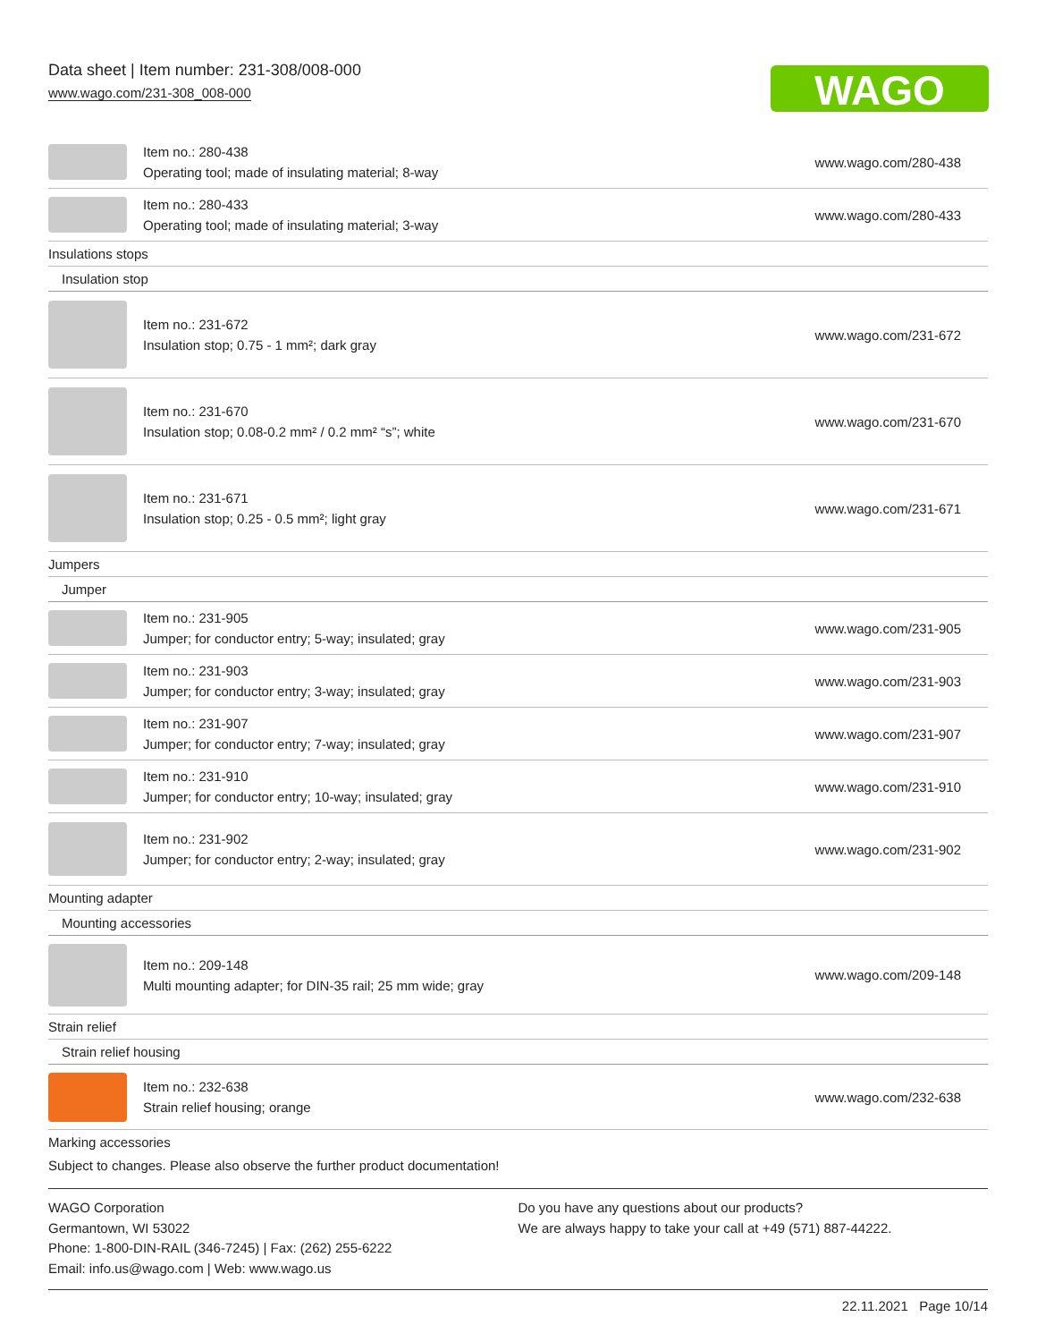Data sheet | Item number: 231-308/008-000
www.wago.com/231-308_008-000
WAGO
| | Item no.: 280-438 Operating tool; made of insulating material; 8-way | www.wago.com/280-438 |
| | Item no.: 280-433 Operating tool; made of insulating material; 3-way | www.wago.com/280-433 |
| Insulations stops | | |
| Insulation stop | | |
| | Item no.: 231-672 Insulation stop; 0.75 - 1 mm²; dark gray | www.wago.com/231-672 |
| | Item no.: 231-670 Insulation stop; 0.08-0.2 mm² / 0.2 mm² “s”; white | www.wago.com/231-670 |
| | Item no.: 231-671 Insulation stop; 0.25 - 0.5 mm²; light gray | www.wago.com/231-671 |
| Jumpers | | |
| Jumper | | |
| | Item no.: 231-905 Jumper; for conductor entry; 5-way; insulated; gray | www.wago.com/231-905 |
| | Item no.: 231-903 Jumper; for conductor entry; 3-way; insulated; gray | www.wago.com/231-903 |
| | Item no.: 231-907 Jumper; for conductor entry; 7-way; insulated; gray | www.wago.com/231-907 |
| | Item no.: 231-910 Jumper; for conductor entry; 10-way; insulated; gray | www.wago.com/231-910 |
| | Item no.: 231-902 Jumper; for conductor entry; 2-way; insulated; gray | www.wago.com/231-902 |
| Mounting adapter | | |
| Mounting accessories | | |
| | Item no.: 209-148 Multi mounting adapter; for DIN-35 rail; 25 mm wide; gray | www.wago.com/209-148 |
| Strain relief | | |
| Strain relief housing | | |
| | Item no.: 232-638 Strain relief housing; orange | www.wago.com/232-638 |
| Marking accessories | | |
Subject to changes. Please also observe the further product documentation!
WAGO Corporation
Germantown, WI 53022
Phone: 1-800-DIN-RAIL (346-7245) | Fax: (262) 255-6222
Email: info.us@wago.com | Web: www.wago.us
Do you have any questions about our products?
We are always happy to take your call at +49 (571) 887-44222.
22.11.2021 Page 10/14